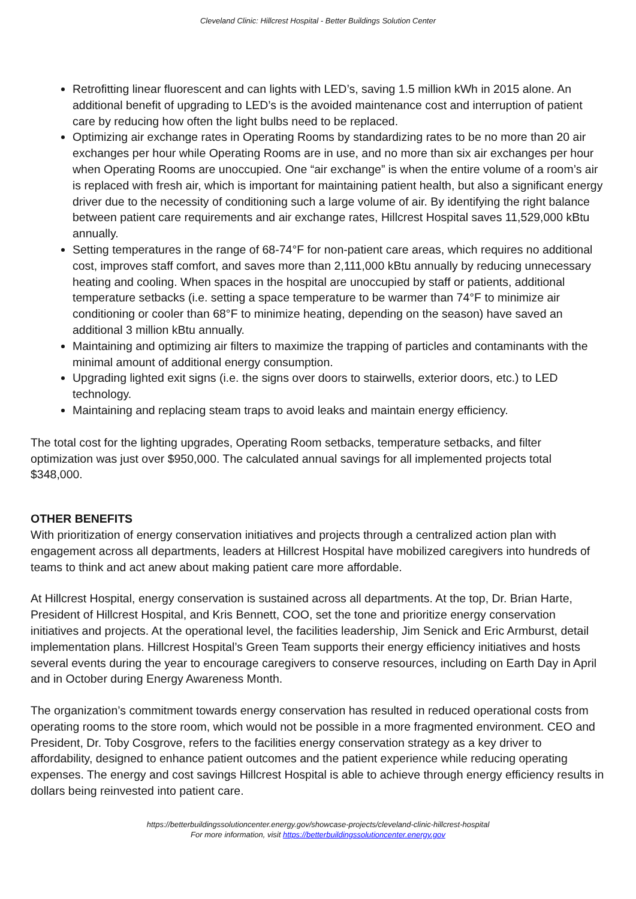Cleveland Clinic: Hillcrest Hospital - Better Buildings Solution Center
Retrofitting linear fluorescent and can lights with LED’s, saving 1.5 million kWh in 2015 alone. An additional benefit of upgrading to LED’s is the avoided maintenance cost and interruption of patient care by reducing how often the light bulbs need to be replaced.
Optimizing air exchange rates in Operating Rooms by standardizing rates to be no more than 20 air exchanges per hour while Operating Rooms are in use, and no more than six air exchanges per hour when Operating Rooms are unoccupied. One “air exchange” is when the entire volume of a room’s air is replaced with fresh air, which is important for maintaining patient health, but also a significant energy driver due to the necessity of conditioning such a large volume of air. By identifying the right balance between patient care requirements and air exchange rates, Hillcrest Hospital saves 11,529,000 kBtu annually.
Setting temperatures in the range of 68-74°F for non-patient care areas, which requires no additional cost, improves staff comfort, and saves more than 2,111,000 kBtu annually by reducing unnecessary heating and cooling. When spaces in the hospital are unoccupied by staff or patients, additional temperature setbacks (i.e. setting a space temperature to be warmer than 74°F to minimize air conditioning or cooler than 68°F to minimize heating, depending on the season) have saved an additional 3 million kBtu annually.
Maintaining and optimizing air filters to maximize the trapping of particles and contaminants with the minimal amount of additional energy consumption.
Upgrading lighted exit signs (i.e. the signs over doors to stairwells, exterior doors, etc.) to LED technology.
Maintaining and replacing steam traps to avoid leaks and maintain energy efficiency.
The total cost for the lighting upgrades, Operating Room setbacks, temperature setbacks, and filter optimization was just over $950,000. The calculated annual savings for all implemented projects total $348,000.
OTHER BENEFITS
With prioritization of energy conservation initiatives and projects through a centralized action plan with engagement across all departments, leaders at Hillcrest Hospital have mobilized caregivers into hundreds of teams to think and act anew about making patient care more affordable.
At Hillcrest Hospital, energy conservation is sustained across all departments. At the top, Dr. Brian Harte, President of Hillcrest Hospital, and Kris Bennett, COO, set the tone and prioritize energy conservation initiatives and projects. At the operational level, the facilities leadership, Jim Senick and Eric Armburst, detail implementation plans. Hillcrest Hospital’s Green Team supports their energy efficiency initiatives and hosts several events during the year to encourage caregivers to conserve resources, including on Earth Day in April and in October during Energy Awareness Month.
The organization’s commitment towards energy conservation has resulted in reduced operational costs from operating rooms to the store room, which would not be possible in a more fragmented environment. CEO and President, Dr. Toby Cosgrove, refers to the facilities energy conservation strategy as a key driver to affordability, designed to enhance patient outcomes and the patient experience while reducing operating expenses. The energy and cost savings Hillcrest Hospital is able to achieve through energy efficiency results in dollars being reinvested into patient care.
https://betterbuildingssolutioncenter.energy.gov/showcase-projects/cleveland-clinic-hillcrest-hospital
For more information, visit https://betterbuildingssolutioncenter.energy.gov